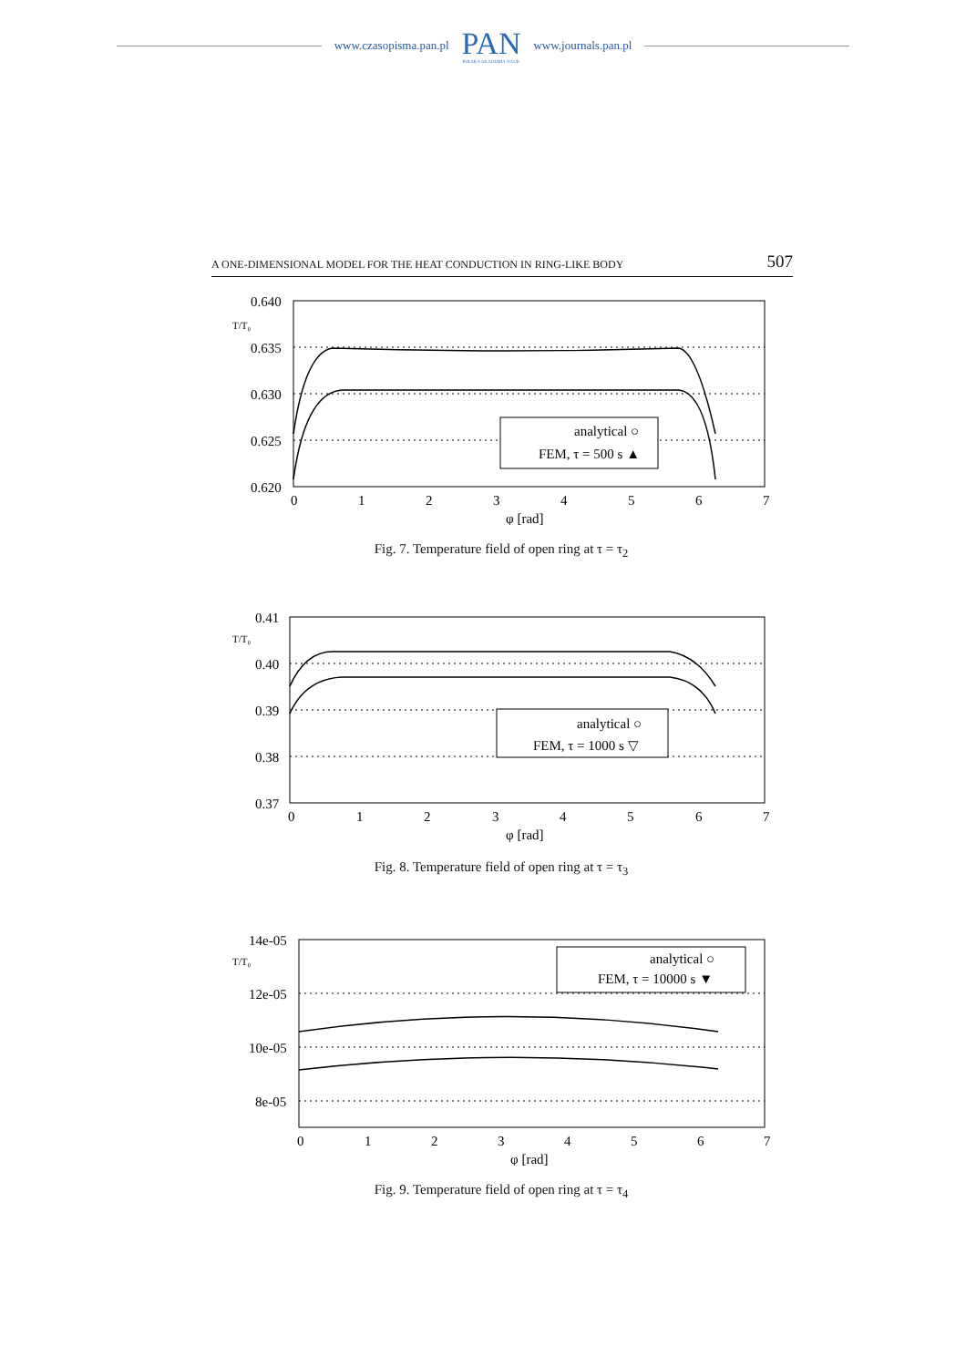www.czasopisma.pan.pl
PAN
POLSKA AKADEMIA NAUK
www.journals.pan.pl
A ONE-DIMENSIONAL MODEL FOR THE HEAT CONDUCTION IN RING-LIKE BODY 507
0.640
0.635
0.630
0.625
0.620
T/T₀
0
1
2
3
4
5
6
7
φ [rad]
analytical ○
FEM, τ = 500 s ▲
Fig. 7. Temperature field of open ring at τ = τ<sub>2</sub>
0.41
0.40
0.39
0.38
0.37
T/T₀
0
1
2
3
4
5
6
7
φ [rad]
analytical ○
FEM, τ = 1000 s ▽
Fig. 8. Temperature field of open ring at τ = τ<sub>3</sub>
14e-05
12e-05
10e-05
8e-05
T/T₀
0
1
2
3
4
5
6
7
φ [rad]
analytical ○
FEM, τ = 10000 s ▼
Fig. 9. Temperature field of open ring at τ = τ<sub>4</sub>